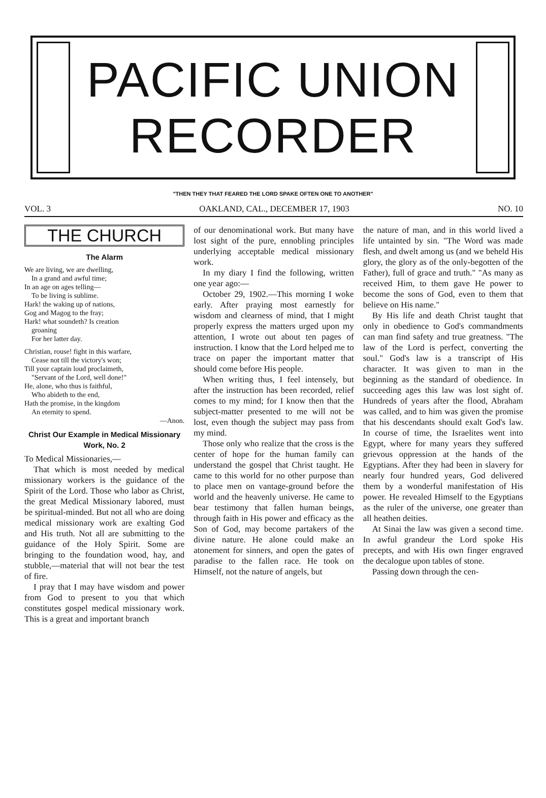PACIFIC UNION
RECORDER
"THEN THEY THAT FEARED THE LORD SPAKE OFTEN ONE TO ANOTHER"
VOL. 3 OAKLAND, CAL., DECEMBER 17, 1903 NO. 10
THE CHURCH
The Alarm
We are living, we are dwelling,
In a grand and awful time;
In an age on ages telling—
To be living is sublime.
Hark! the waking up of nations,
Gog and Magog to the fray;
Hark! what soundeth? Is creation
groaning
For her latter day.
Christian, rouse! fight in this warfare,
Cease not till the victory's won;
Till your captain loud proclaimeth,
"Servant of the Lord, well done!"
He, alone, who thus is faithful,
Who abideth to the end,
Hath the promise, in the kingdom
An eternity to spend.
—Anon.
Christ Our Example in Medical Missionary Work, No. 2
To Medical Missionaries,—
That which is most needed by medical missionary workers is the guidance of the Spirit of the Lord. Those who labor as Christ, the great Medical Missionary labored, must be spiritual-minded. But not all who are doing medical missionary work are exalting God and His truth. Not all are submitting to the guidance of the Holy Spirit. Some are bringing to the foundation wood, hay, and stubble,—material that will not bear the test of fire.
I pray that I may have wisdom and power from God to present to you that which constitutes gospel medical missionary work. This is a great and important branch
of our denominational work. But many have lost sight of the pure, ennobling principles underlying acceptable medical missionary work.
In my diary I find the following, written one year ago:—
October 29, 1902.—This morning I woke early. After praying most earnestly for wisdom and clearness of mind, that I might properly express the matters urged upon my attention, I wrote out about ten pages of instruction. I know that the Lord helped me to trace on paper the important matter that should come before His people.
When writing thus, I feel intensely, but after the instruction has been recorded, relief comes to my mind; for I know then that the subject-matter presented to me will not be lost, even though the subject may pass from my mind.
Those only who realize that the cross is the center of hope for the human family can understand the gospel that Christ taught. He came to this world for no other purpose than to place men on vantage-ground before the world and the heavenly universe. He came to bear testimony that fallen human beings, through faith in His power and efficacy as the Son of God, may become partakers of the divine nature. He alone could make an atonement for sinners, and open the gates of paradise to the fallen race. He took on Himself, not the nature of angels, but
the nature of man, and in this world lived a life untainted by sin. "The Word was made flesh, and dwelt among us (and we beheld His glory, the glory as of the only-begotten of the Father), full of grace and truth." "As many as received Him, to them gave He power to become the sons of God, even to them that believe on His name."
By His life and death Christ taught that only in obedience to God's commandments can man find safety and true greatness. "The law of the Lord is perfect, converting the soul." God's law is a transcript of His character. It was given to man in the beginning as the standard of obedience. In succeeding ages this law was lost sight of. Hundreds of years after the flood, Abraham was called, and to him was given the promise that his descendants should exalt God's law. In course of time, the Israelites went into Egypt, where for many years they suffered grievous oppression at the hands of the Egyptians. After they had been in slavery for nearly four hundred years, God delivered them by a wonderful manifestation of His power. He revealed Himself to the Egyptians as the ruler of the universe, one greater than all heathen deities.
At Sinai the law was given a second time. In awful grandeur the Lord spoke His precepts, and with His own finger engraved the decalogue upon tables of stone.
Passing down through the cen-